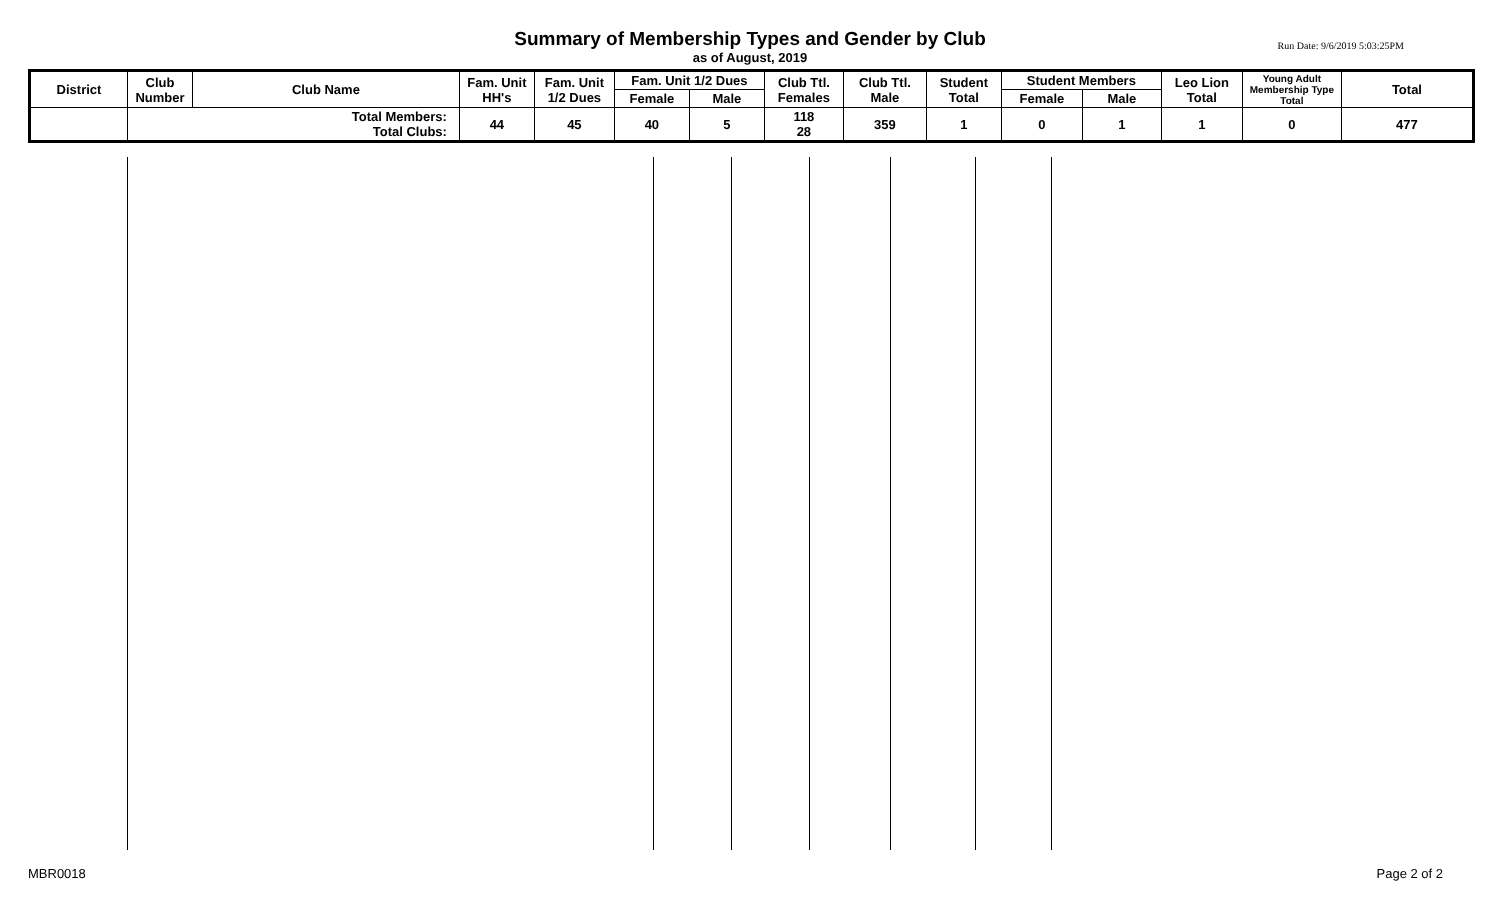Summary of Membership Types and Gender by Club
as of August, 2019
Run Date: 9/6/2019 5:03:25PM
| District | Club Number | Club Name | Fam. Unit HH's | Fam. Unit 1/2 Dues | Fam. Unit 1/2 Dues | | Club Ttl. Females | Club Ttl. Male | Student Total | Student Members | | Leo Lion Total | Young Adult Membership Type Total | Total |
| --- | --- | --- | --- | --- | --- | --- | --- | --- | --- | --- | --- | --- | --- | --- |
| | | | | | Female | Male | | | | Female | Male | | | |
| | Total Members: Total Clubs: | | 44 | 45 | 40 | 5 | 118 28 | 359 | 1 | 0 | 1 | 1 | 0 | 477 |
MBR0018 Page 2 of 2